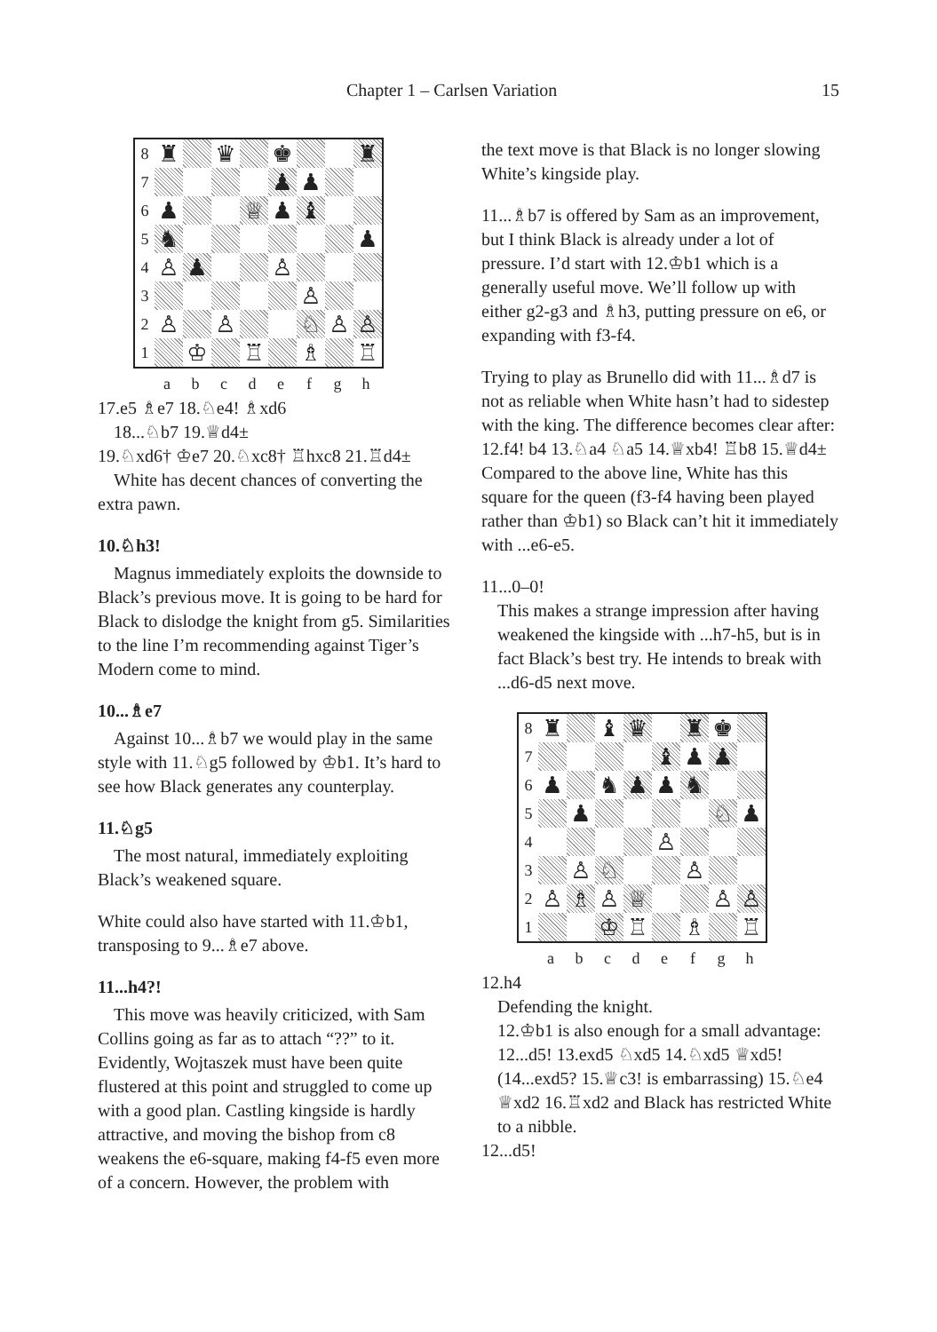Chapter 1 – Carlsen Variation 15
| 8 | ♜ | | ♛ | | ♚ | | | ♜ |
| 7 | | | | | ♟ | ♟ | | |
| 6 | ♟ | | | ♕ | ♟ | ♝ | | |
| 5 | ♞ | | | | | | | ♟ |
| 4 | ♙ | ♟ | | | ♙ | | | |
| 3 | | | | | | ♙ | | |
| 2 | ♙ | | ♙ | | | ♘ | ♙ | ♙ |
| 1 | | ♔ | | ♖ | | ♗ | | ♖ |
abcdefgh
17.e5 ♗e7 18.♘e4! ♗xd6
18...♘b7 19.♕d4±
19.♘xd6† ♔e7 20.♘xc8† ♖hxc8 21.♖d4±
White has decent chances of converting the extra pawn.
10.♘h3!
Magnus immediately exploits the downside to Black’s previous move. It is going to be hard for Black to dislodge the knight from g5. Similarities to the line I’m recommending against Tiger’s Modern come to mind.
10...♗e7
Against 10...♗b7 we would play in the same style with 11.♘g5 followed by ♔b1. It’s hard to see how Black generates any counterplay.
11.♘g5
The most natural, immediately exploiting Black’s weakened square.
White could also have started with 11.♔b1, transposing to 9...♗e7 above.
11...h4?!
This move was heavily criticized, with Sam Collins going as far as to attach “??” to it. Evidently, Wojtaszek must have been quite flustered at this point and struggled to come up with a good plan. Castling kingside is hardly attractive, and moving the bishop from c8 weakens the e6-square, making f4-f5 even more of a concern. However, the problem with
the text move is that Black is no longer slowing White’s kingside play.
11...♗b7 is offered by Sam as an improvement, but I think Black is already under a lot of pressure. I’d start with 12.♔b1 which is a generally useful move. We’ll follow up with either g2-g3 and ♗h3, putting pressure on e6, or expanding with f3-f4.
Trying to play as Brunello did with 11...♗d7 is not as reliable when White hasn’t had to sidestep with the king. The difference becomes clear after: 12.f4! b4 13.♘a4 ♘a5 14.♕xb4! ♖b8 15.♕d4± Compared to the above line, White has this square for the queen (f3-f4 having been played rather than ♔b1) so Black can’t hit it immediately with ...e6-e5.
11...0–0!
This makes a strange impression after having weakened the kingside with ...h7-h5, but is in fact Black’s best try. He intends to break with ...d6-d5 next move.
| 8 | ♜ | | ♝ | ♛ | | ♜ | ♚ | |
| 7 | | | | | ♝ | ♟ | ♟ | |
| 6 | ♟ | | ♞ | ♟ | ♟ | ♞ | | |
| 5 | | ♟ | | | | | ♘ | ♟ |
| 4 | | | | | ♙ | | | |
| 3 | | ♙ | ♘ | | | ♙ | | |
| 2 | ♙ | ♗ | ♙ | ♕ | | | ♙ | ♙ |
| 1 | | | ♔ | ♖ | | ♗ | | ♖ |
abcdefgh
12.h4
Defending the knight.
12.♔b1 is also enough for a small advantage: 12...d5! 13.exd5 ♘xd5 14.♘xd5 ♕xd5! (14...exd5? 15.♕c3! is embarrassing) 15.♘e4 ♕xd2 16.♖xd2 and Black has restricted White to a nibble.
12...d5!